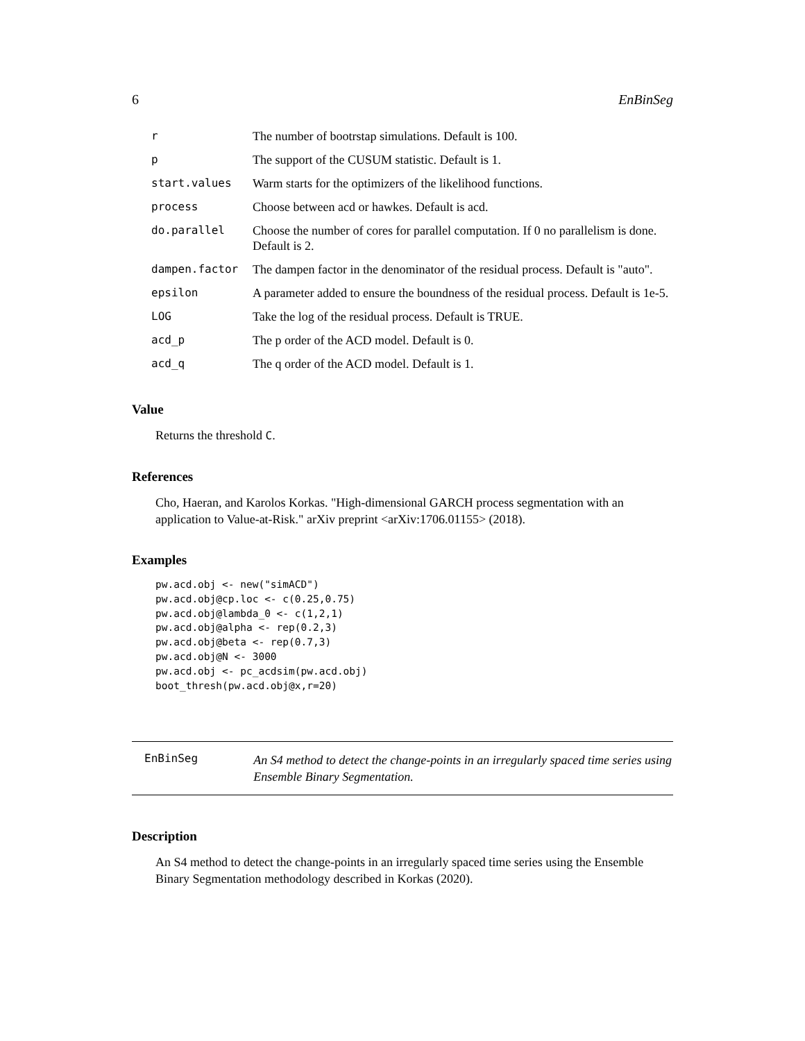6 EnBinSeg
| r | The number of bootrstap simulations. Default is 100. |
| p | The support of the CUSUM statistic. Default is 1. |
| start.values | Warm starts for the optimizers of the likelihood functions. |
| process | Choose between acd or hawkes. Default is acd. |
| do.parallel | Choose the number of cores for parallel computation. If 0 no parallelism is done. Default is 2. |
| dampen.factor | The dampen factor in the denominator of the residual process. Default is "auto". |
| epsilon | A parameter added to ensure the boundness of the residual process. Default is 1e-5. |
| LOG | Take the log of the residual process. Default is TRUE. |
| acd_p | The p order of the ACD model. Default is 0. |
| acd_q | The q order of the ACD model. Default is 1. |
Value
Returns the threshold C.
References
Cho, Haeran, and Karolos Korkas. "High-dimensional GARCH process segmentation with an application to Value-at-Risk." arXiv preprint <arXiv:1706.01155> (2018).
Examples
pw.acd.obj <- new("simACD")
pw.acd.obj@cp.loc <- c(0.25,0.75)
pw.acd.obj@lambda_0 <- c(1,2,1)
pw.acd.obj@alpha <- rep(0.2,3)
pw.acd.obj@beta <- rep(0.7,3)
pw.acd.obj@N <- 3000
pw.acd.obj <- pc_acdsim(pw.acd.obj)
boot_thresh(pw.acd.obj@x,r=20)
EnBinSeg An S4 method to detect the change-points in an irregularly spaced time series using Ensemble Binary Segmentation.
Description
An S4 method to detect the change-points in an irregularly spaced time series using the Ensemble Binary Segmentation methodology described in Korkas (2020).